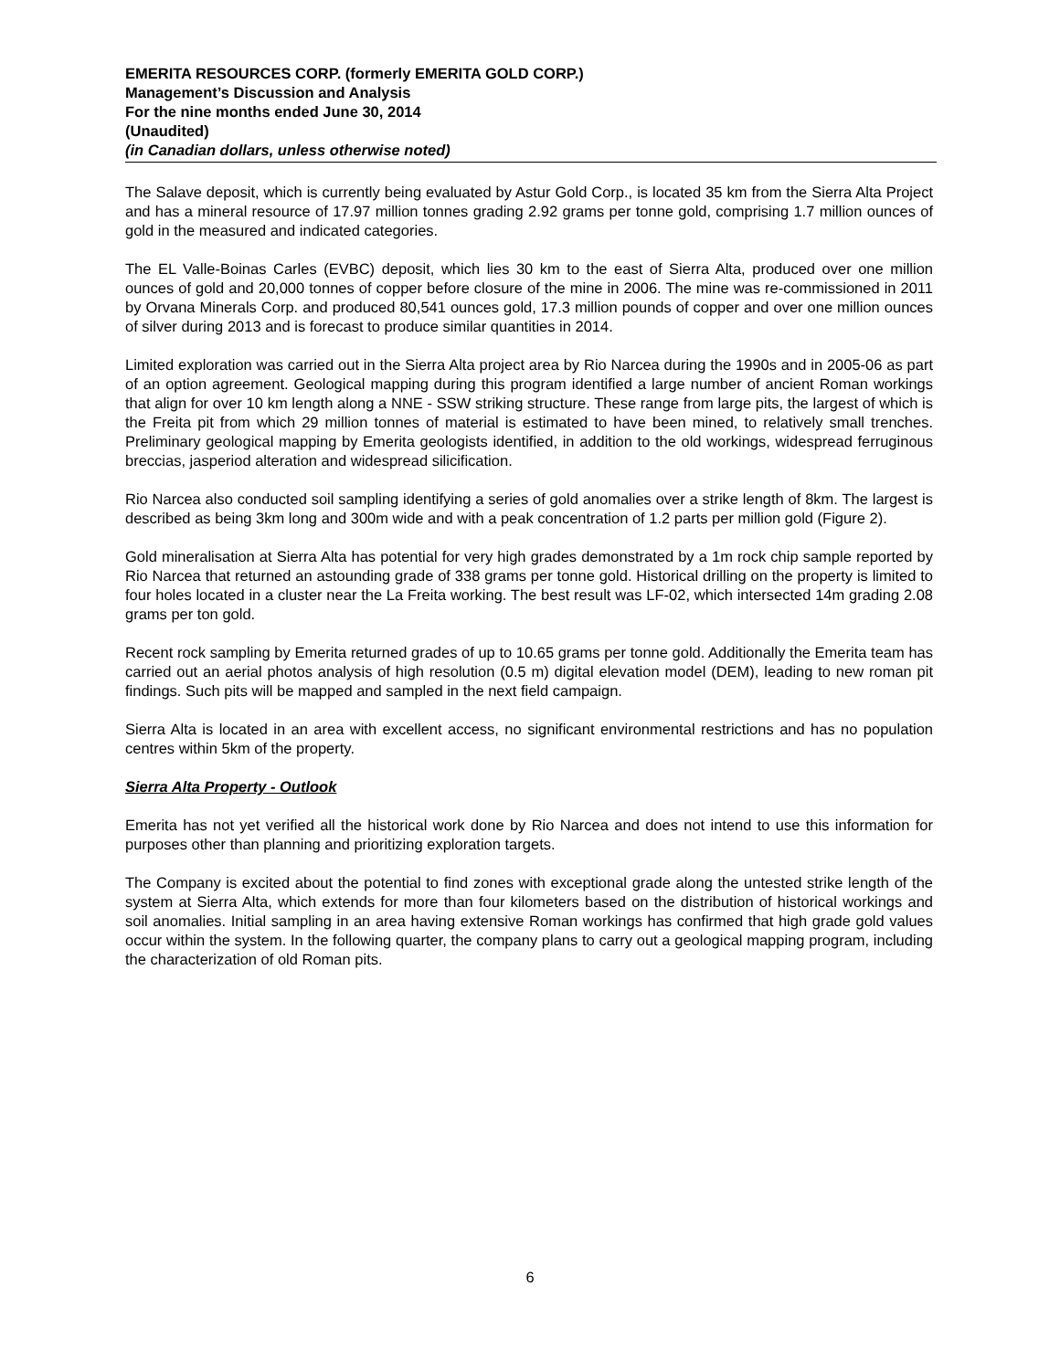EMERITA RESOURCES CORP. (formerly EMERITA GOLD CORP.)
Management’s Discussion and Analysis
For the nine months ended June 30, 2014
(Unaudited)
(in Canadian dollars, unless otherwise noted)
The Salave deposit, which is currently being evaluated by Astur Gold Corp., is located 35 km from the Sierra Alta Project and has a mineral resource of 17.97 million tonnes grading 2.92 grams per tonne gold, comprising 1.7 million ounces of gold in the measured and indicated categories.
The EL Valle-Boinas Carles (EVBC) deposit, which lies 30 km to the east of Sierra Alta, produced over one million ounces of gold and 20,000 tonnes of copper before closure of the mine in 2006. The mine was re-commissioned in 2011 by Orvana Minerals Corp. and produced 80,541 ounces gold, 17.3 million pounds of copper and over one million ounces of silver during 2013 and is forecast to produce similar quantities in 2014.
Limited exploration was carried out in the Sierra Alta project area by Rio Narcea during the 1990s and in 2005-06 as part of an option agreement. Geological mapping during this program identified a large number of ancient Roman workings that align for over 10 km length along a NNE - SSW striking structure. These range from large pits, the largest of which is the Freita pit from which 29 million tonnes of material is estimated to have been mined, to relatively small trenches. Preliminary geological mapping by Emerita geologists identified, in addition to the old workings, widespread ferruginous breccias, jasperiod alteration and widespread silicification.
Rio Narcea also conducted soil sampling identifying a series of gold anomalies over a strike length of 8km. The largest is described as being 3km long and 300m wide and with a peak concentration of 1.2 parts per million gold (Figure 2).
Gold mineralisation at Sierra Alta has potential for very high grades demonstrated by a 1m rock chip sample reported by Rio Narcea that returned an astounding grade of 338 grams per tonne gold. Historical drilling on the property is limited to four holes located in a cluster near the La Freita working. The best result was LF-02, which intersected 14m grading 2.08 grams per ton gold.
Recent rock sampling by Emerita returned grades of up to 10.65 grams per tonne gold. Additionally the Emerita team has carried out an aerial photos analysis of high resolution (0.5 m) digital elevation model (DEM), leading to new roman pit findings. Such pits will be mapped and sampled in the next field campaign.
Sierra Alta is located in an area with excellent access, no significant environmental restrictions and has no population centres within 5km of the property.
Sierra Alta Property - Outlook
Emerita has not yet verified all the historical work done by Rio Narcea and does not intend to use this information for purposes other than planning and prioritizing exploration targets.
The Company is excited about the potential to find zones with exceptional grade along the untested strike length of the system at Sierra Alta, which extends for more than four kilometers based on the distribution of historical workings and soil anomalies. Initial sampling in an area having extensive Roman workings has confirmed that high grade gold values occur within the system. In the following quarter, the company plans to carry out a geological mapping program, including the characterization of old Roman pits.
6